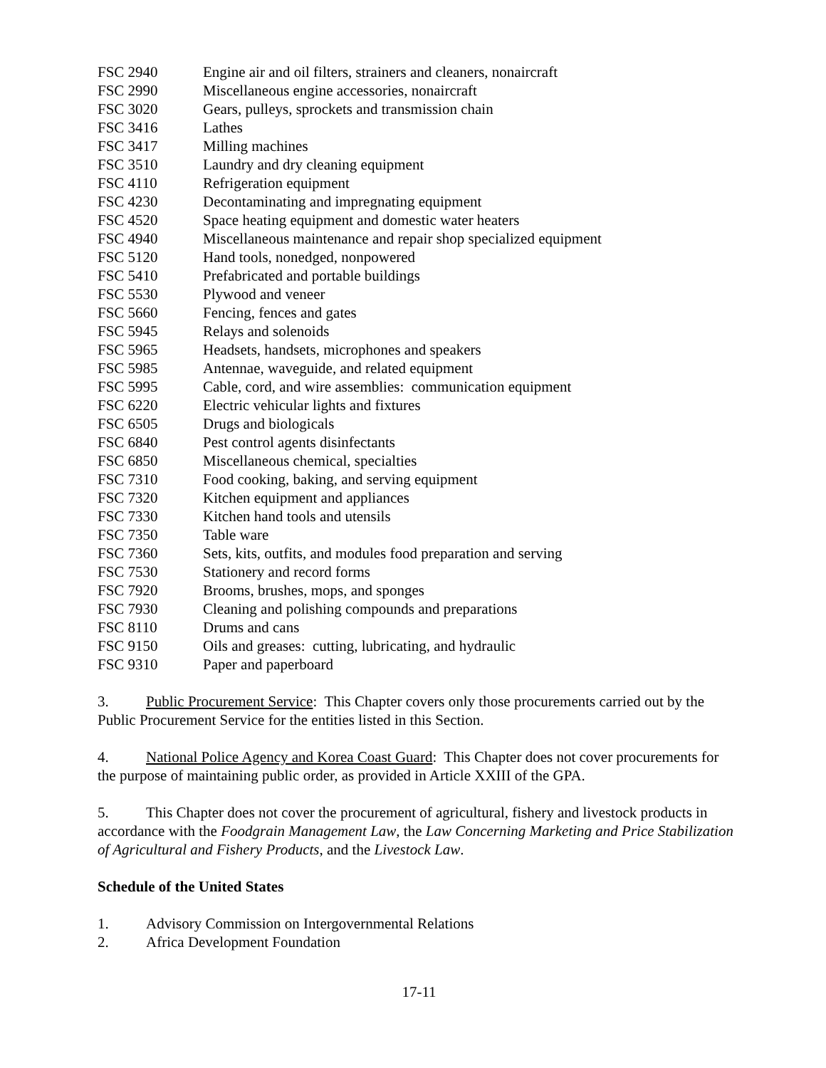FSC 2940 Engine air and oil filters, strainers and cleaners, nonaircraft
FSC 2990 Miscellaneous engine accessories, nonaircraft
FSC 3020 Gears, pulleys, sprockets and transmission chain
FSC 3416 Lathes
FSC 3417 Milling machines
FSC 3510 Laundry and dry cleaning equipment
FSC 4110 Refrigeration equipment
FSC 4230 Decontaminating and impregnating equipment
FSC 4520 Space heating equipment and domestic water heaters
FSC 4940 Miscellaneous maintenance and repair shop specialized equipment
FSC 5120 Hand tools, nonedged, nonpowered
FSC 5410 Prefabricated and portable buildings
FSC 5530 Plywood and veneer
FSC 5660 Fencing, fences and gates
FSC 5945 Relays and solenoids
FSC 5965 Headsets, handsets, microphones and speakers
FSC 5985 Antennae, waveguide, and related equipment
FSC 5995 Cable, cord, and wire assemblies: communication equipment
FSC 6220 Electric vehicular lights and fixtures
FSC 6505 Drugs and biologicals
FSC 6840 Pest control agents disinfectants
FSC 6850 Miscellaneous chemical, specialties
FSC 7310 Food cooking, baking, and serving equipment
FSC 7320 Kitchen equipment and appliances
FSC 7330 Kitchen hand tools and utensils
FSC 7350 Table ware
FSC 7360 Sets, kits, outfits, and modules food preparation and serving
FSC 7530 Stationery and record forms
FSC 7920 Brooms, brushes, mops, and sponges
FSC 7930 Cleaning and polishing compounds and preparations
FSC 8110 Drums and cans
FSC 9150 Oils and greases: cutting, lubricating, and hydraulic
FSC 9310 Paper and paperboard
3. Public Procurement Service: This Chapter covers only those procurements carried out by the Public Procurement Service for the entities listed in this Section.
4. National Police Agency and Korea Coast Guard: This Chapter does not cover procurements for the purpose of maintaining public order, as provided in Article XXIII of the GPA.
5. This Chapter does not cover the procurement of agricultural, fishery and livestock products in accordance with the Foodgrain Management Law, the Law Concerning Marketing and Price Stabilization of Agricultural and Fishery Products, and the Livestock Law.
Schedule of the United States
1. Advisory Commission on Intergovernmental Relations
2. Africa Development Foundation
17-11